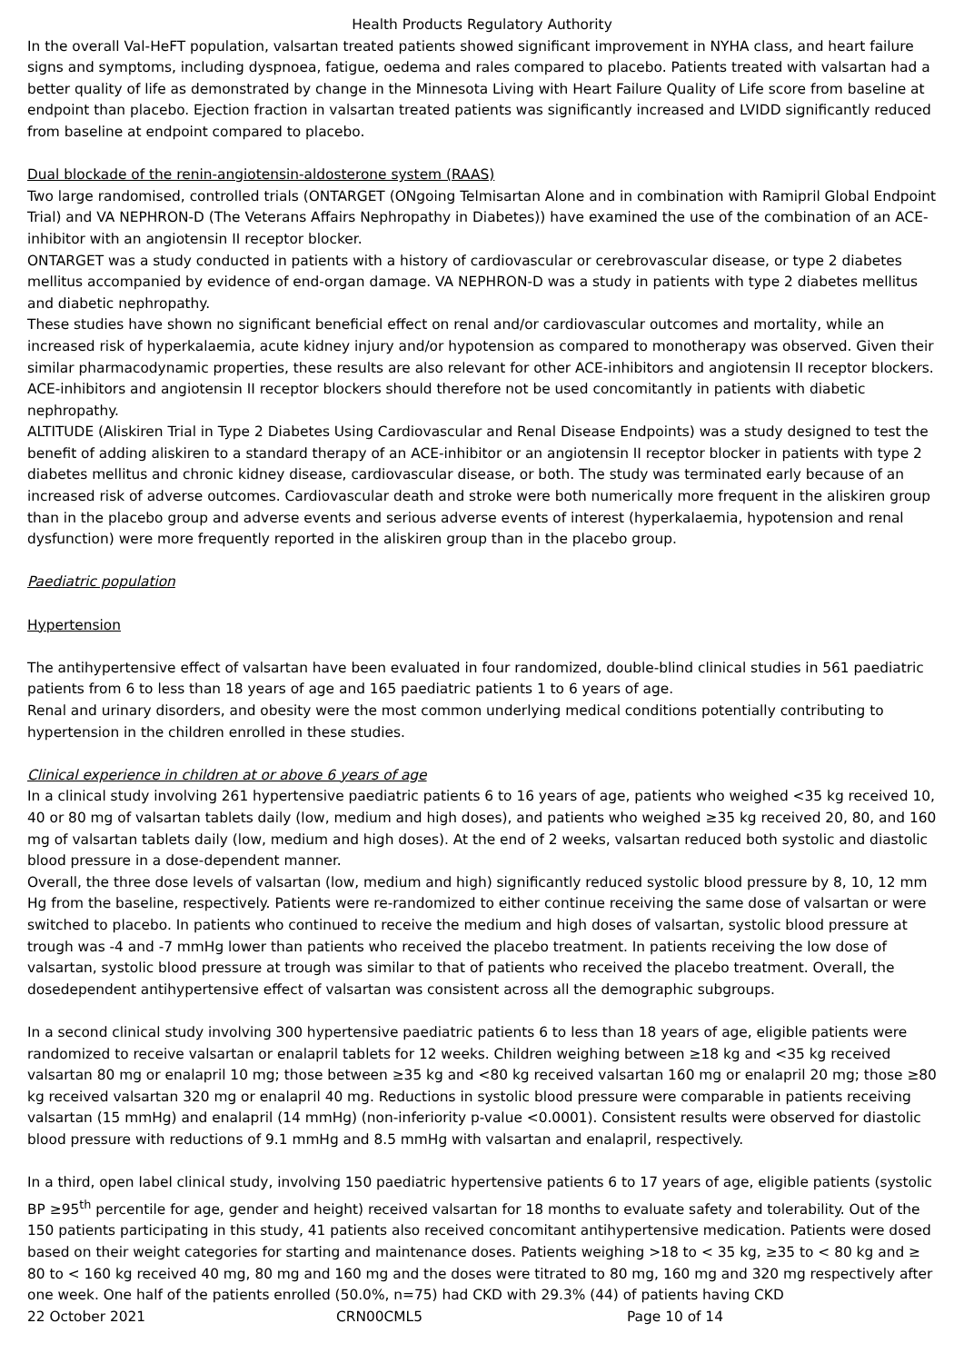Health Products Regulatory Authority
In the overall Val-HeFT population, valsartan treated patients showed significant improvement in NYHA class, and heart failure signs and symptoms, including dyspnoea, fatigue, oedema and rales compared to placebo. Patients treated with valsartan had a better quality of life as demonstrated by change in the Minnesota Living with Heart Failure Quality of Life score from baseline at endpoint than placebo. Ejection fraction in valsartan treated patients was significantly increased and LVIDD significantly reduced from baseline at endpoint compared to placebo.
Dual blockade of the renin-angiotensin-aldosterone system (RAAS)
Two large randomised, controlled trials (ONTARGET (ONgoing Telmisartan Alone and in combination with Ramipril Global Endpoint Trial) and VA NEPHRON-D (The Veterans Affairs Nephropathy in Diabetes)) have examined the use of the combination of an ACE-inhibitor with an angiotensin II receptor blocker.
ONTARGET was a study conducted in patients with a history of cardiovascular or cerebrovascular disease, or type 2 diabetes mellitus accompanied by evidence of end-organ damage. VA NEPHRON-D was a study in patients with type 2 diabetes mellitus and diabetic nephropathy.
These studies have shown no significant beneficial effect on renal and/or cardiovascular outcomes and mortality, while an increased risk of hyperkalaemia, acute kidney injury and/or hypotension as compared to monotherapy was observed. Given their similar pharmacodynamic properties, these results are also relevant for other ACE-inhibitors and angiotensin II receptor blockers.
ACE-inhibitors and angiotensin II receptor blockers should therefore not be used concomitantly in patients with diabetic nephropathy.
ALTITUDE (Aliskiren Trial in Type 2 Diabetes Using Cardiovascular and Renal Disease Endpoints) was a study designed to test the benefit of adding aliskiren to a standard therapy of an ACE-inhibitor or an angiotensin II receptor blocker in patients with type 2 diabetes mellitus and chronic kidney disease, cardiovascular disease, or both. The study was terminated early because of an increased risk of adverse outcomes. Cardiovascular death and stroke were both numerically more frequent in the aliskiren group than in the placebo group and adverse events and serious adverse events of interest (hyperkalaemia, hypotension and renal dysfunction) were more frequently reported in the aliskiren group than in the placebo group.
Paediatric population
Hypertension
The antihypertensive effect of valsartan have been evaluated in four randomized, double-blind clinical studies in 561 paediatric patients from 6 to less than 18 years of age and 165 paediatric patients 1 to 6 years of age.
Renal and urinary disorders, and obesity were the most common underlying medical conditions potentially contributing to hypertension in the children enrolled in these studies.
Clinical experience in children at or above 6 years of age
In a clinical study involving 261 hypertensive paediatric patients 6 to 16 years of age, patients who weighed <35 kg received 10, 40 or 80 mg of valsartan tablets daily (low, medium and high doses), and patients who weighed ≥35 kg received 20, 80, and 160 mg of valsartan tablets daily (low, medium and high doses). At the end of 2 weeks, valsartan reduced both systolic and diastolic blood pressure in a dose-dependent manner.
Overall, the three dose levels of valsartan (low, medium and high) significantly reduced systolic blood pressure by 8, 10, 12 mm Hg from the baseline, respectively. Patients were re-randomized to either continue receiving the same dose of valsartan or were switched to placebo. In patients who continued to receive the medium and high doses of valsartan, systolic blood pressure at trough was -4 and -7 mmHg lower than patients who received the placebo treatment. In patients receiving the low dose of valsartan, systolic blood pressure at trough was similar to that of patients who received the placebo treatment. Overall, the dosedependent antihypertensive effect of valsartan was consistent across all the demographic subgroups.
In a second clinical study involving 300 hypertensive paediatric patients 6 to less than 18 years of age, eligible patients were randomized to receive valsartan or enalapril tablets for 12 weeks. Children weighing between ≥18 kg and <35 kg received valsartan 80 mg or enalapril 10 mg; those between ≥35 kg and <80 kg received valsartan 160 mg or enalapril 20 mg; those ≥80 kg received valsartan 320 mg or enalapril 40 mg. Reductions in systolic blood pressure were comparable in patients receiving valsartan (15 mmHg) and enalapril (14 mmHg) (non-inferiority p-value <0.0001). Consistent results were observed for diastolic blood pressure with reductions of 9.1 mmHg and 8.5 mmHg with valsartan and enalapril, respectively.
In a third, open label clinical study, involving 150 paediatric hypertensive patients 6 to 17 years of age, eligible patients (systolic BP ≥95<sup>th</sup> percentile for age, gender and height) received valsartan for 18 months to evaluate safety and tolerability. Out of the 150 patients participating in this study, 41 patients also received concomitant antihypertensive medication. Patients were dosed based on their weight categories for starting and maintenance doses. Patients weighing >18 to < 35 kg, ≥35 to < 80 kg and ≥ 80 to < 160 kg received 40 mg, 80 mg and 160 mg and the doses were titrated to 80 mg, 160 mg and 320 mg respectively after one week. One half of the patients enrolled (50.0%, n=75) had CKD with 29.3% (44) of patients having CKD
22 October 2021 CRN00CML5 Page 10 of 14